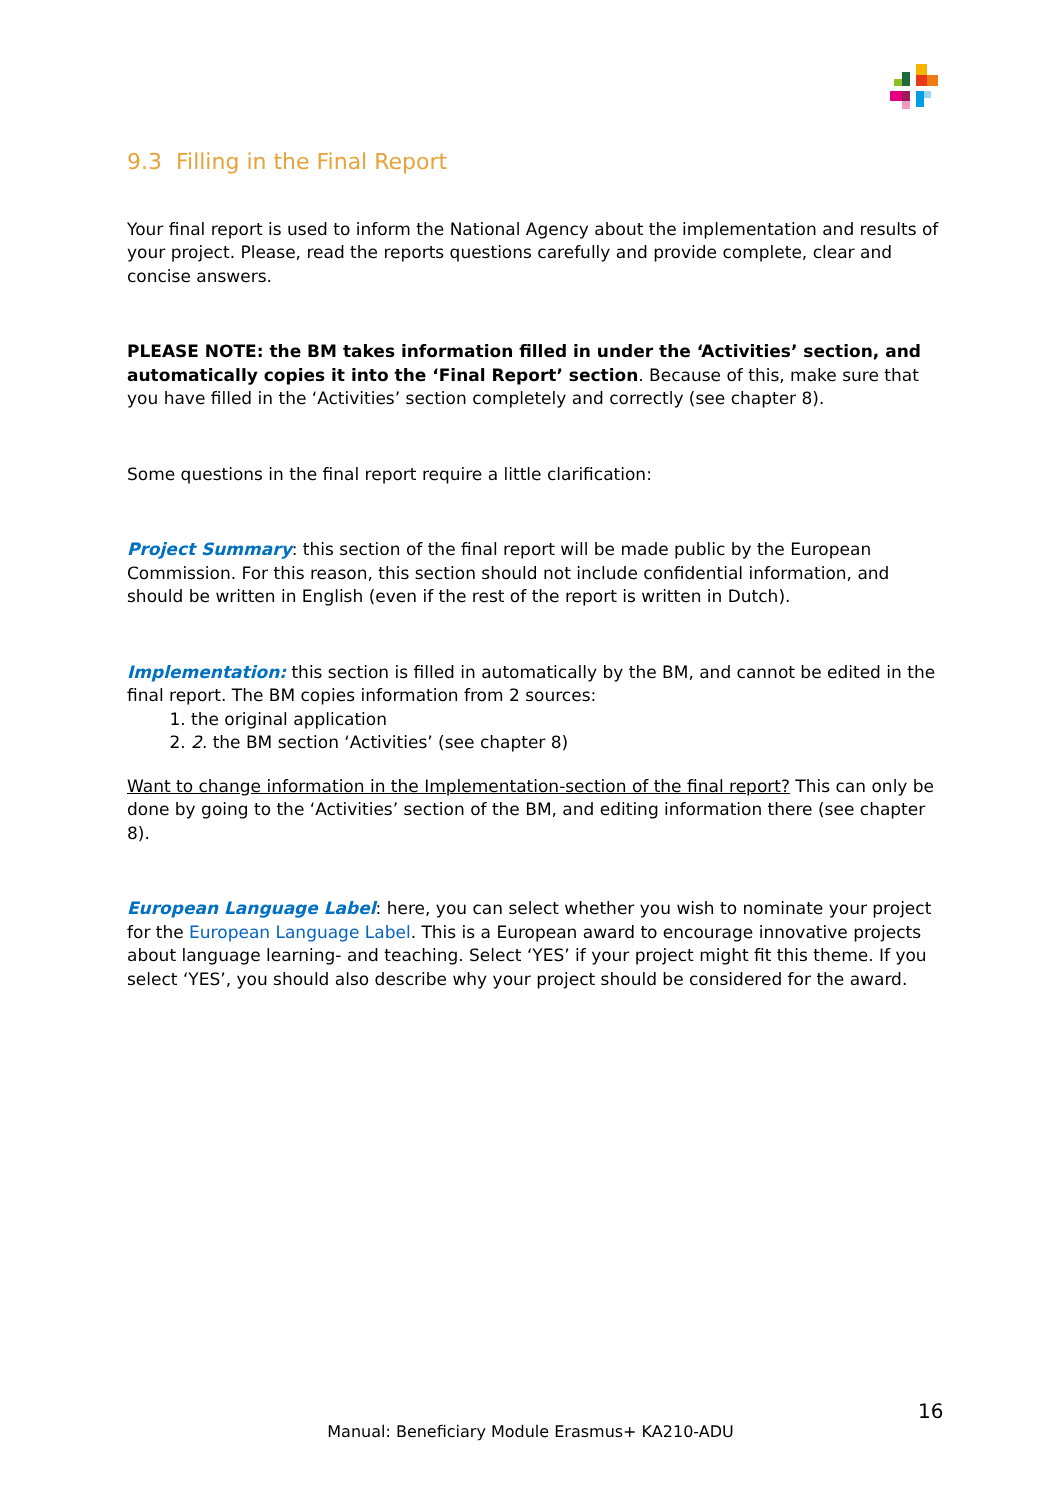9.3 Filling in the Final Report
Your final report is used to inform the National Agency about the implementation and results of your project. Please, read the reports questions carefully and provide complete, clear and concise answers.
PLEASE NOTE: the BM takes information filled in under the ‘Activities’ section, and automatically copies it into the ‘Final Report’ section. Because of this, make sure that you have filled in the ‘Activities’ section completely and correctly (see chapter 8).
Some questions in the final report require a little clarification:
Project Summary: this section of the final report will be made public by the European Commission. For this reason, this section should not include confidential information, and should be written in English (even if the rest of the report is written in Dutch).
Implementation: this section is filled in automatically by the BM, and cannot be edited in the final report. The BM copies information from 2 sources:
1. the original application
2. 2. the BM section ‘Activities’ (see chapter 8)
Want to change information in the Implementation-section of the final report? This can only be done by going to the ‘Activities’ section of the BM, and editing information there (see chapter 8).
European Language Label: here, you can select whether you wish to nominate your project for the European Language Label. This is a European award to encourage innovative projects about language learning- and teaching. Select ‘YES’ if your project might fit this theme. If you select ‘YES’, you should also describe why your project should be considered for the award.
16
Manual: Beneficiary Module Erasmus+ KA210-ADU